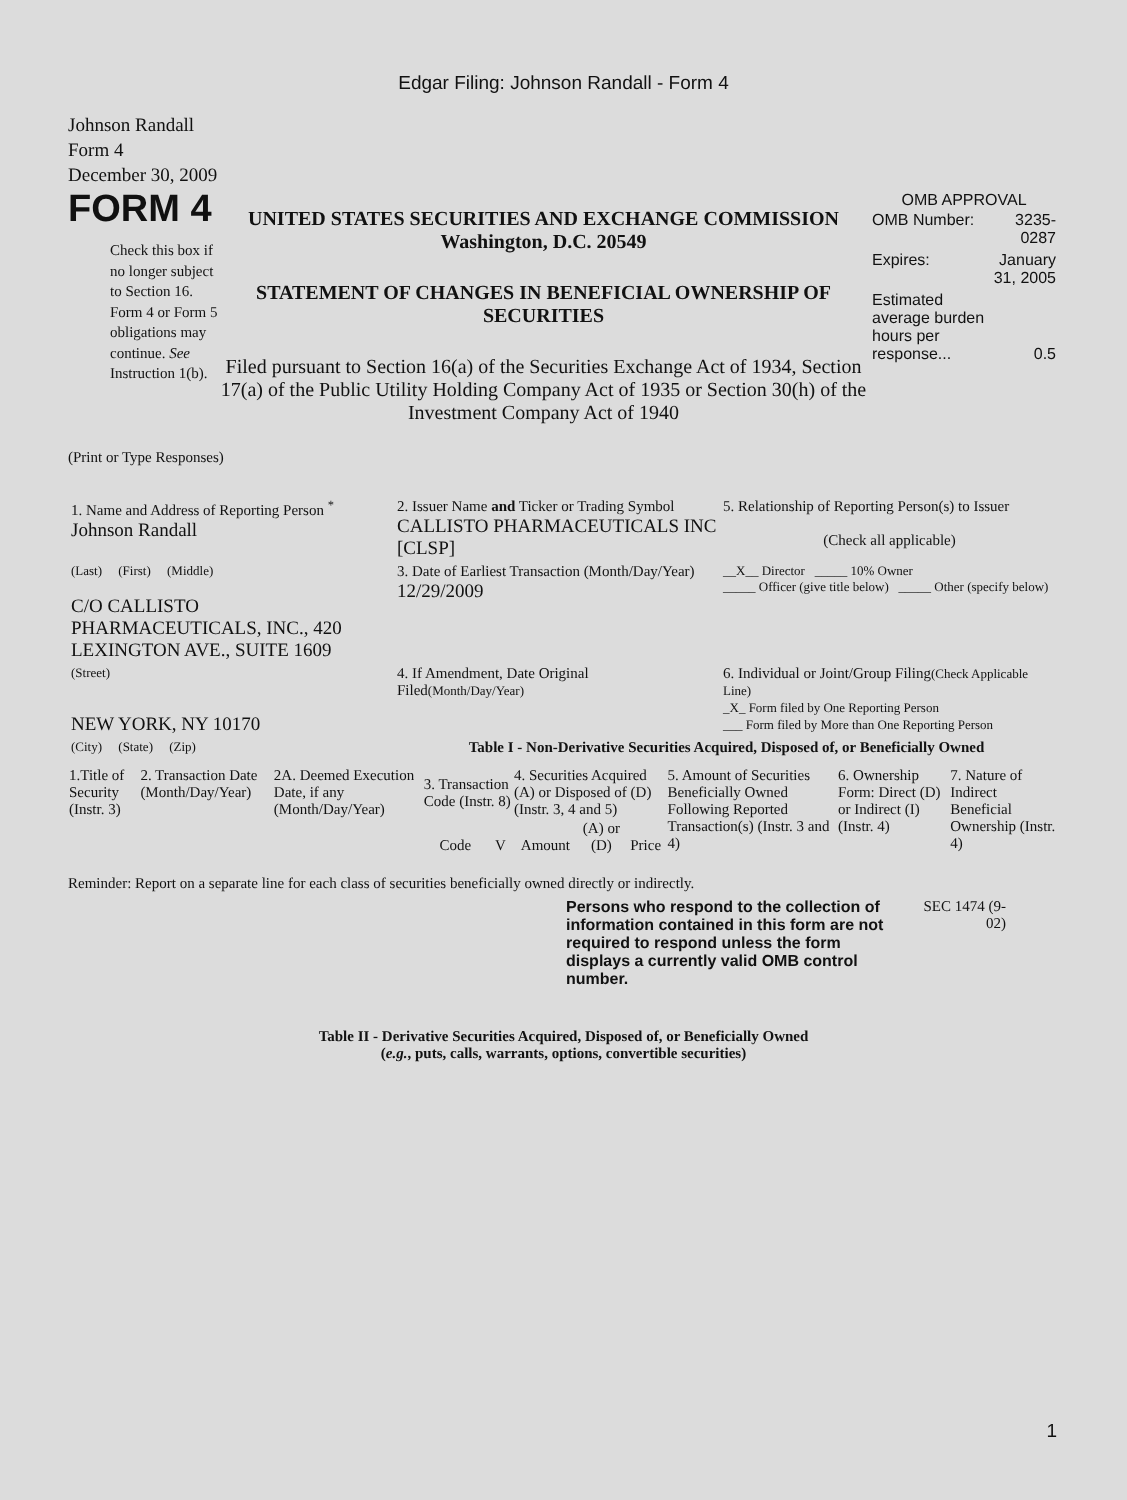Edgar Filing: Johnson Randall - Form 4
Johnson Randall
Form 4
December 30, 2009
FORM 4
Check this box if no longer subject to Section 16. Form 4 or Form 5 obligations may continue. See Instruction 1(b).
UNITED STATES SECURITIES AND EXCHANGE COMMISSION
Washington, D.C. 20549
STATEMENT OF CHANGES IN BENEFICIAL OWNERSHIP OF SECURITIES
Filed pursuant to Section 16(a) of the Securities Exchange Act of 1934, Section 17(a) of the Public Utility Holding Company Act of 1935 or Section 30(h) of the Investment Company Act of 1940
OMB APPROVAL
| OMB Number: | 3235-0287 |
| Expires: | January 31, 2005 |
| Estimated average burden hours per response... | 0.5 |
(Print or Type Responses)
| 1. Name and Address of Reporting Person <sup>*</sup> Johnson Randall | 2. Issuer Name and Ticker or Trading Symbol CALLISTO PHARMACEUTICALS INC [CLSP] | 5. Relationship of Reporting Person(s) to Issuer (Check all applicable) |
| (Last) (First) (Middle) C/O CALLISTO PHARMACEUTICALS, INC., 420 LEXINGTON AVE., SUITE 1609 | 3. Date of Earliest Transaction (Month/Day/Year) 12/29/2009 | __X__ Director _____ 10% Owner _____ Officer (give title below) _____ Other (specify below) |
| (Street) NEW YORK, NY 10170 | 4. If Amendment, Date Original Filed (Month/Day/Year) | 6. Individual or Joint/Group Filing (Check Applicable Line) _X_ Form filed by One Reporting Person ___ Form filed by More than One Reporting Person |
| (City) (State) (Zip) | Table I - Non-Derivative Securities Acquired, Disposed of, or Beneficially Owned | |
| 1.Title of Security (Instr. 3) | 2. Transaction Date (Month/Day/Year) | 2A. Deemed Execution Date, if any (Month/Day/Year) | 3. Transaction Code (Instr. 8) | | 4. Securities Acquired (A) or Disposed of (D) (Instr. 3, 4 and 5) | | | 5. Amount of Securities Beneficially Owned Following Reported Transaction(s) (Instr. 3 and 4) | 6. Ownership Form: Direct (D) or Indirect (I) (Instr. 4) | 7. Nature of Indirect Beneficial Ownership (Instr. 4) |
| --- | --- | --- | --- | --- | --- | --- | --- | --- | --- | --- |
| | | | Code | V | Amount | (A) or (D) | Price | | | |
Reminder: Report on a separate line for each class of securities beneficially owned directly or indirectly.
Persons who respond to the collection of information contained in this form are not required to respond unless the form displays a currently valid OMB control number.
SEC 1474 (9-02)
Table II - Derivative Securities Acquired, Disposed of, or Beneficially Owned
(e.g., puts, calls, warrants, options, convertible securities)
1